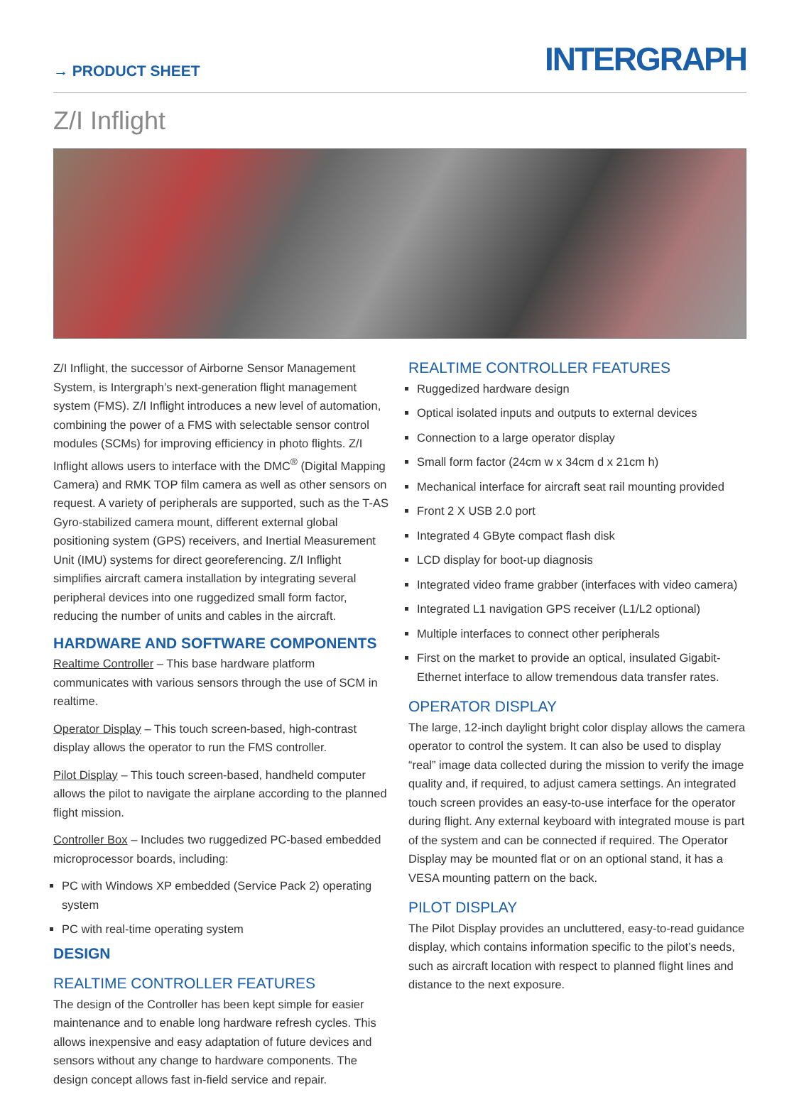→ PRODUCT SHEET
INTERGRAPH
Z/I Inflight
Z/I Inflight, the successor of Airborne Sensor Management System, is Intergraph’s next-generation flight management system (FMS). Z/I Inflight introduces a new level of automation, combining the power of a FMS with selectable sensor control modules (SCMs) for improving efficiency in photo flights. Z/I Inflight allows users to interface with the DMC<sup>®</sup> (Digital Mapping Camera) and RMK TOP film camera as well as other sensors on request. A variety of peripherals are supported, such as the T-AS Gyro-stabilized camera mount, different external global positioning system (GPS) receivers, and Inertial Measurement Unit (IMU) systems for direct georeferencing. Z/I Inflight simplifies aircraft camera installation by integrating several peripheral devices into one ruggedized small form factor, reducing the number of units and cables in the aircraft.
HARDWARE AND SOFTWARE COMPONENTS
Realtime Controller – This base hardware platform communicates with various sensors through the use of SCM in realtime.
Operator Display – This touch screen-based, high-contrast display allows the operator to run the FMS controller.
Pilot Display – This touch screen-based, handheld computer allows the pilot to navigate the airplane according to the planned flight mission.
Controller Box – Includes two ruggedized PC-based embedded microprocessor boards, including:
PC with Windows XP embedded (Service Pack 2) operating system
PC with real-time operating system
DESIGN
REALTIME CONTROLLER FEATURES
The design of the Controller has been kept simple for easier maintenance and to enable long hardware refresh cycles. This allows inexpensive and easy adaptation of future devices and sensors without any change to hardware components. The design concept allows fast in-field service and repair.
REALTIME CONTROLLER FEATURES
Ruggedized hardware design
Optical isolated inputs and outputs to external devices
Connection to a large operator display
Small form factor (24cm w x 34cm d x 21cm h)
Mechanical interface for aircraft seat rail mounting provided
Front 2 X USB 2.0 port
Integrated 4 GByte compact flash disk
LCD display for boot-up diagnosis
Integrated video frame grabber (interfaces with video camera)
Integrated L1 navigation GPS receiver (L1/L2 optional)
Multiple interfaces to connect other peripherals
First on the market to provide an optical, insulated Gigabit-Ethernet interface to allow tremendous data transfer rates.
OPERATOR DISPLAY
The large, 12-inch daylight bright color display allows the camera operator to control the system. It can also be used to display “real” image data collected during the mission to verify the image quality and, if required, to adjust camera settings. An integrated touch screen provides an easy-to-use interface for the operator during flight. Any external keyboard with integrated mouse is part of the system and can be connected if required. The Operator Display may be mounted flat or on an optional stand, it has a VESA mounting pattern on the back.
PILOT DISPLAY
The Pilot Display provides an uncluttered, easy-to-read guidance display, which contains information specific to the pilot’s needs, such as aircraft location with respect to planned flight lines and distance to the next exposure.